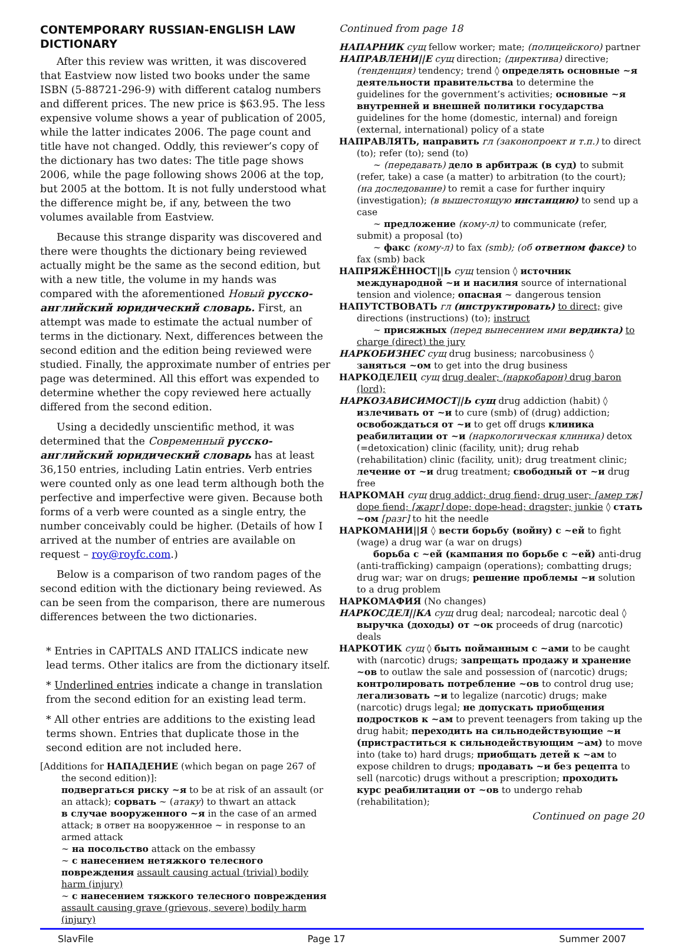CONTEMPORARY RUSSIAN-ENGLISH LAW DICTIONARY
After this review was written, it was discovered that Eastview now listed two books under the same ISBN (5-88721-296-9) with different catalog numbers and different prices. The new price is $63.95. The less expensive volume shows a year of publication of 2005, while the latter indicates 2006. The page count and title have not changed. Oddly, this reviewer’s copy of the dictionary has two dates: The title page shows 2006, while the page following shows 2006 at the top, but 2005 at the bottom. It is not fully understood what the difference might be, if any, between the two volumes available from Eastview.
Because this strange disparity was discovered and there were thoughts the dictionary being reviewed actually might be the same as the second edition, but with a new title, the volume in my hands was compared with the aforementioned Новый русско-английский юридический словарь. First, an attempt was made to estimate the actual number of terms in the dictionary. Next, differences between the second edition and the edition being reviewed were studied. Finally, the approximate number of entries per page was determined. All this effort was expended to determine whether the copy reviewed here actually differed from the second edition.
Using a decidedly unscientific method, it was determined that the Современный русско-английский юридический словарь has at least 36,150 entries, including Latin entries. Verb entries were counted only as one lead term although both the perfective and imperfective were given. Because both forms of a verb were counted as a single entry, the number conceivably could be higher. (Details of how I arrived at the number of entries are available on request – roy@royfc.com.)
Below is a comparison of two random pages of the second edition with the dictionary being reviewed. As can be seen from the comparison, there are numerous differences between the two dictionaries.
* Entries in CAPITALS AND ITALICS indicate new lead terms. Other italics are from the dictionary itself.
* Underlined entries indicate a change in translation from the second edition for an existing lead term.
* All other entries are additions to the existing lead terms shown. Entries that duplicate those in the second edition are not included here.
[Additions for НАПАДЕНИЕ (which began on page 267 of the second edition)]:
подвергаться риску ~я to be at risk of an assault (or an attack); сорвать ~ (атаку) to thwart an attack
в случае вооруженного ~я in the case of an armed attack; в ответ на вооруженное ~ in response to an armed attack
~ на посольство attack on the embassy
~ с нанесением нетяжкого телесного повреждения assault causing actual (trivial) bodily harm (injury)
~ с нанесением тяжкого телесного повреждения assault causing grave (grievous, severe) bodily harm (injury)
Continued from page 18
НАПАРНИК сущ fellow worker; mate; (полицейского) partner
НАПРАВЛЕНИ||Е сущ direction; (директива) directive; (тенденция) tendency; trend ◊ определять основные ~я деятельности правительства to determine the guidelines for the government’s activities; основные ~я внутренней и внешней политики государства guidelines for the home (domestic, internal) and foreign (external, international) policy of a state
НАПРАВЛЯТЬ, направить гл (законопроект и т.п.) to direct (to); refer (to); send (to)
~ (передавать) дело в арбитраж (в суд) to submit (refer, take) a case (a matter) to arbitration (to the court); (на доследование) to remit a case for further inquiry (investigation); (в вышестоящую инстанцию) to send up a case
~ предложение (кому-л) to communicate (refer, submit) a proposal (to)
~ факс (кому-л) to fax (smb); (об ответном факсе) to fax (smb) back
НАПРЯЖЁННОСТ||Ь сущ tension ◊ источник международной ~и и насилия source of international tension and violence; опасная ~ dangerous tension
НАПУТСТВОВАТЬ гл (инструктировать) to direct; give directions (instructions) (to); instruct
~ присяжных (перед вынесением ими вердикта) to charge (direct) the jury
НАРКОБИЗНЕС сущ drug business; narcobusiness ◊ заняться ~ом to get into the drug business
НАРКОДЕЛЕЦ сущ drug dealer; (наркобарон) drug baron (lord);
НАРКОЗАВИСИМОСТ||Ь сущ drug addiction (habit) ◊ излечивать от ~и to cure (smb) of (drug) addiction; освобождаться от ~и to get off drugs клиника реабилитации от ~и (наркологическая клиника) detox (=detoxication) clinic (facility, unit); drug rehab (rehabilitation) clinic (facility, unit); drug treatment clinic; лечение от ~и drug treatment; свободный от ~и drug free
НАРКОМАН сущ drug addict; drug fiend; drug user; [амер тж] dope fiend; [жарг] dope; dope-head; dragster; junkie ◊ стать ~ом [разг] to hit the needle
НАРКОМАНИ||Я ◊ вести борьбу (войну) с ~ей to fight (wage) a drug war (a war on drugs)
борьба с ~ей (кампания по борьбе с ~ей) anti-drug (anti-trafficking) campaign (operations); combatting drugs; drug war; war on drugs; решение проблемы ~и solution to a drug problem
НАРКОМАФИЯ (No changes)
НАРКОСДЕЛ||КА сущ drug deal; narcodeal; narcotic deal ◊ выручка (доходы) от ~ок proceeds of drug (narcotic) deals
НАРКОТИК сущ ◊ быть пойманным с ~ами to be caught with (narcotic) drugs; запрещать продажу и хранение ~ов to outlaw the sale and possession of (narcotic) drugs; контролировать потребление ~ов to control drug use; легализовать ~и to legalize (narcotic) drugs; make (narcotic) drugs legal; не допускать приобщения подростков к ~ам to prevent teenagers from taking up the drug habit; переходить на сильнодействующие ~и (пристраститься к сильнодействующим ~ам) to move into (take to) hard drugs; приобщать детей к ~ам to expose children to drugs; продавать ~и без рецепта to sell (narcotic) drugs without a prescription; проходить курс реабилитации от ~ов to undergo rehab (rehabilitation);
Continued on page 20
SlavFile Page 17 Summer 2007